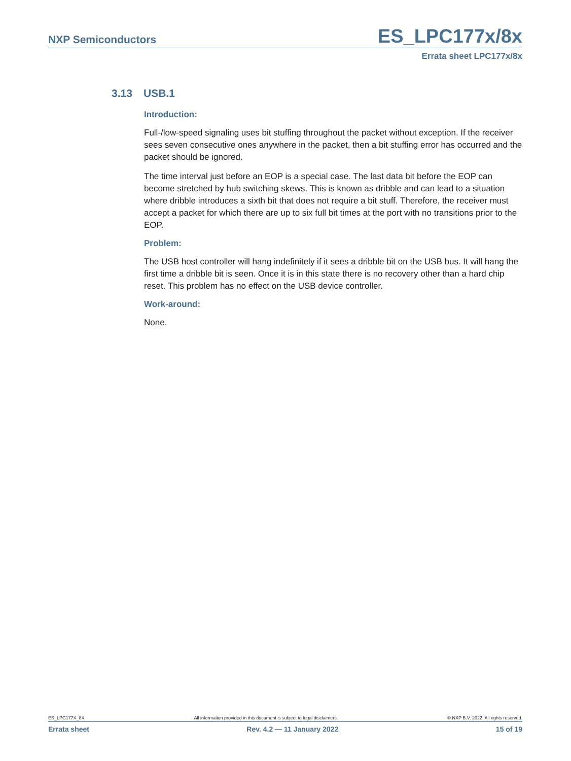NXP Semiconductors
ES_LPC177x/8x
Errata sheet LPC177x/8x
3.13 USB.1
Introduction:
Full-/low-speed signaling uses bit stuffing throughout the packet without exception. If the receiver sees seven consecutive ones anywhere in the packet, then a bit stuffing error has occurred and the packet should be ignored.
The time interval just before an EOP is a special case. The last data bit before the EOP can become stretched by hub switching skews. This is known as dribble and can lead to a situation where dribble introduces a sixth bit that does not require a bit stuff. Therefore, the receiver must accept a packet for which there are up to six full bit times at the port with no transitions prior to the EOP.
Problem:
The USB host controller will hang indefinitely if it sees a dribble bit on the USB bus. It will hang the first time a dribble bit is seen. Once it is in this state there is no recovery other than a hard chip reset. This problem has no effect on the USB device controller.
Work-around:
None.
ES_LPC177X_8X All information provided in this document is subject to legal disclaimers. © NXP B.V. 2022. All rights reserved.
Errata sheet Rev. 4.2 — 11 January 2022 15 of 19